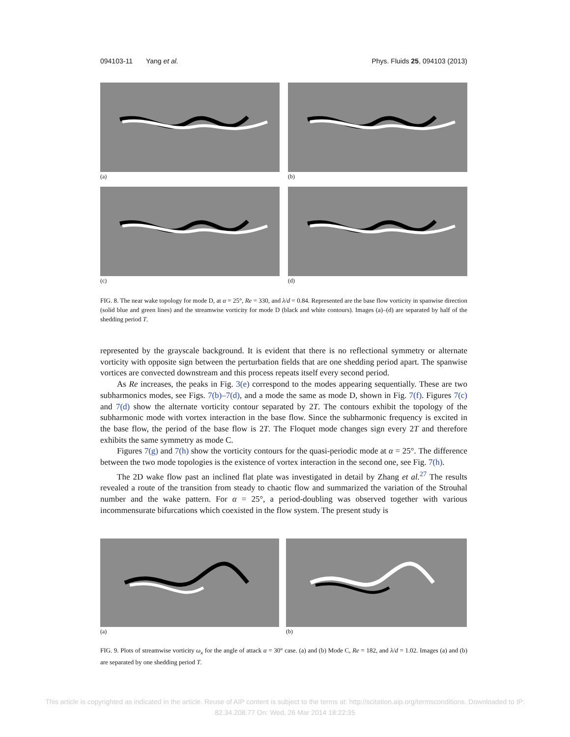094103-11 Yang et al. Phys. Fluids 25, 094103 (2013)
(a)
(b)
(c)
(d)
FIG. 8. The near wake topology for mode D, at α = 25°, Re = 330, and λ/d = 0.84. Represented are the base flow vorticity in spanwise direction (solid blue and green lines) and the streamwise vorticity for mode D (black and white contours). Images (a)–(d) are separated by half of the shedding period T.
represented by the grayscale background. It is evident that there is no reflectional symmetry or alternate vorticity with opposite sign between the perturbation fields that are one shedding period apart. The spanwise vortices are convected downstream and this process repeats itself every second period.
As Re increases, the peaks in Fig. 3(e) correspond to the modes appearing sequentially. These are two subharmonics modes, see Figs. 7(b)–7(d), and a mode the same as mode D, shown in Fig. 7(f). Figures 7(c) and 7(d) show the alternate vorticity contour separated by 2T. The contours exhibit the topology of the subharmonic mode with vortex interaction in the base flow. Since the subharmonic frequency is excited in the base flow, the period of the base flow is 2T. The Floquet mode changes sign every 2T and therefore exhibits the same symmetry as mode C.
Figures 7(g) and 7(h) show the vorticity contours for the quasi-periodic mode at α = 25°. The difference between the two mode topologies is the existence of vortex interaction in the second one, see Fig. 7(h).
The 2D wake flow past an inclined flat plate was investigated in detail by Zhang et al.<sup>27</sup> The results revealed a route of the transition from steady to chaotic flow and summarized the variation of the Strouhal number and the wake pattern. For α = 25°, a period-doubling was observed together with various incommensurate bifurcations which coexisted in the flow system. The present study is
(a)
(b)
FIG. 9. Plots of streamwise vorticity ω<sub>x</sub> for the angle of attack α = 30° case. (a) and (b) Mode C, Re = 182, and λ/d = 1.02. Images (a) and (b) are separated by one shedding period T.
This article is copyrighted as indicated in the article. Reuse of AIP content is subject to the terms at: http://scitation.aip.org/termsconditions. Downloaded to IP:
82.34.208.77 On: Wed, 26 Mar 2014 18:22:35